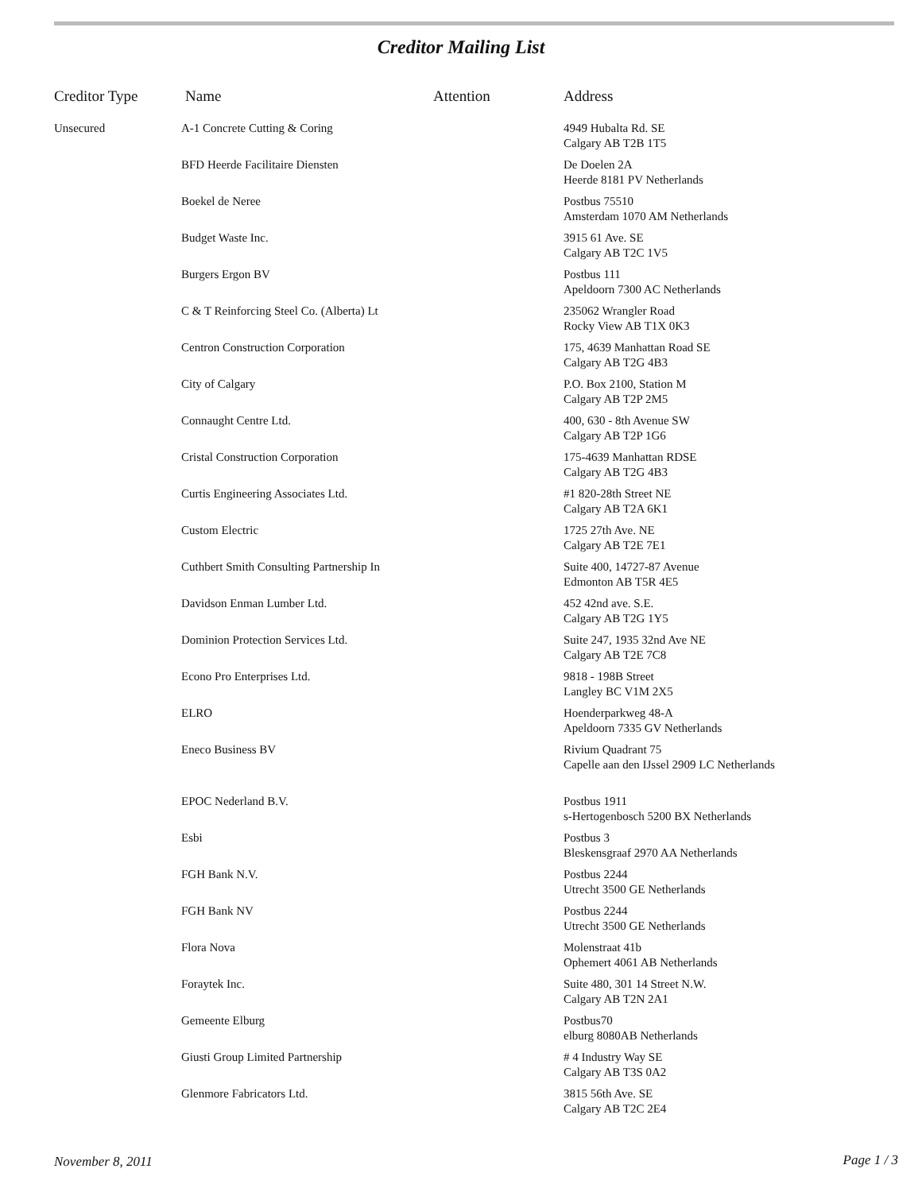Creditor Mailing List
| Creditor Type | Name | Attention | Address |
| --- | --- | --- | --- |
| Unsecured | A-1 Concrete Cutting & Coring | | 4949 Hubalta Rd. SE Calgary AB T2B 1T5 |
| | BFD Heerde Facilitaire Diensten | | De Doelen 2A Heerde 8181 PV Netherlands |
| | Boekel de Neree | | Postbus 75510 Amsterdam 1070 AM Netherlands |
| | Budget Waste Inc. | | 3915 61 Ave. SE Calgary AB T2C 1V5 |
| | Burgers Ergon BV | | Postbus 111 Apeldoorn 7300 AC Netherlands |
| | C & T Reinforcing Steel Co. (Alberta) Lt | | 235062 Wrangler Road Rocky View AB T1X 0K3 |
| | Centron Construction Corporation | | 175, 4639 Manhattan Road SE Calgary AB T2G 4B3 |
| | City of Calgary | | P.O. Box 2100, Station M Calgary AB T2P 2M5 |
| | Connaught Centre Ltd. | | 400, 630 - 8th Avenue SW Calgary AB T2P 1G6 |
| | Cristal Construction Corporation | | 175-4639 Manhattan RDSE Calgary AB T2G 4B3 |
| | Curtis Engineering Associates Ltd. | | #1 820-28th Street NE Calgary AB T2A 6K1 |
| | Custom Electric | | 1725 27th Ave. NE Calgary AB T2E 7E1 |
| | Cuthbert Smith Consulting Partnership In | | Suite 400, 14727-87 Avenue Edmonton AB T5R 4E5 |
| | Davidson Enman Lumber Ltd. | | 452 42nd ave. S.E. Calgary AB T2G 1Y5 |
| | Dominion Protection Services Ltd. | | Suite 247, 1935 32nd Ave NE Calgary AB T2E 7C8 |
| | Econo Pro Enterprises Ltd. | | 9818 - 198B Street Langley BC V1M 2X5 |
| | ELRO | | Hoenderparkweg 48-A Apeldoorn 7335 GV Netherlands |
| | Eneco Business BV | | Rivium Quadrant 75 Capelle aan den IJssel 2909 LC Netherlands |
| | EPOC Nederland B.V. | | Postbus 1911 s-Hertogenbosch 5200 BX Netherlands |
| | Esbi | | Postbus 3 Bleskensgraaf 2970 AA Netherlands |
| | FGH Bank N.V. | | Postbus 2244 Utrecht 3500 GE Netherlands |
| | FGH Bank NV | | Postbus 2244 Utrecht 3500 GE Netherlands |
| | Flora Nova | | Molenstraat 41b Ophemert 4061 AB Netherlands |
| | Foraytek Inc. | | Suite 480, 301 14 Street N.W. Calgary AB T2N 2A1 |
| | Gemeente Elburg | | Postbus70 elburg 8080AB Netherlands |
| | Giusti Group Limited Partnership | | # 4 Industry Way SE Calgary AB T3S 0A2 |
| | Glenmore Fabricators Ltd. | | 3815 56th Ave. SE Calgary AB T2C 2E4 |
November 8, 2011 Page 1 / 3